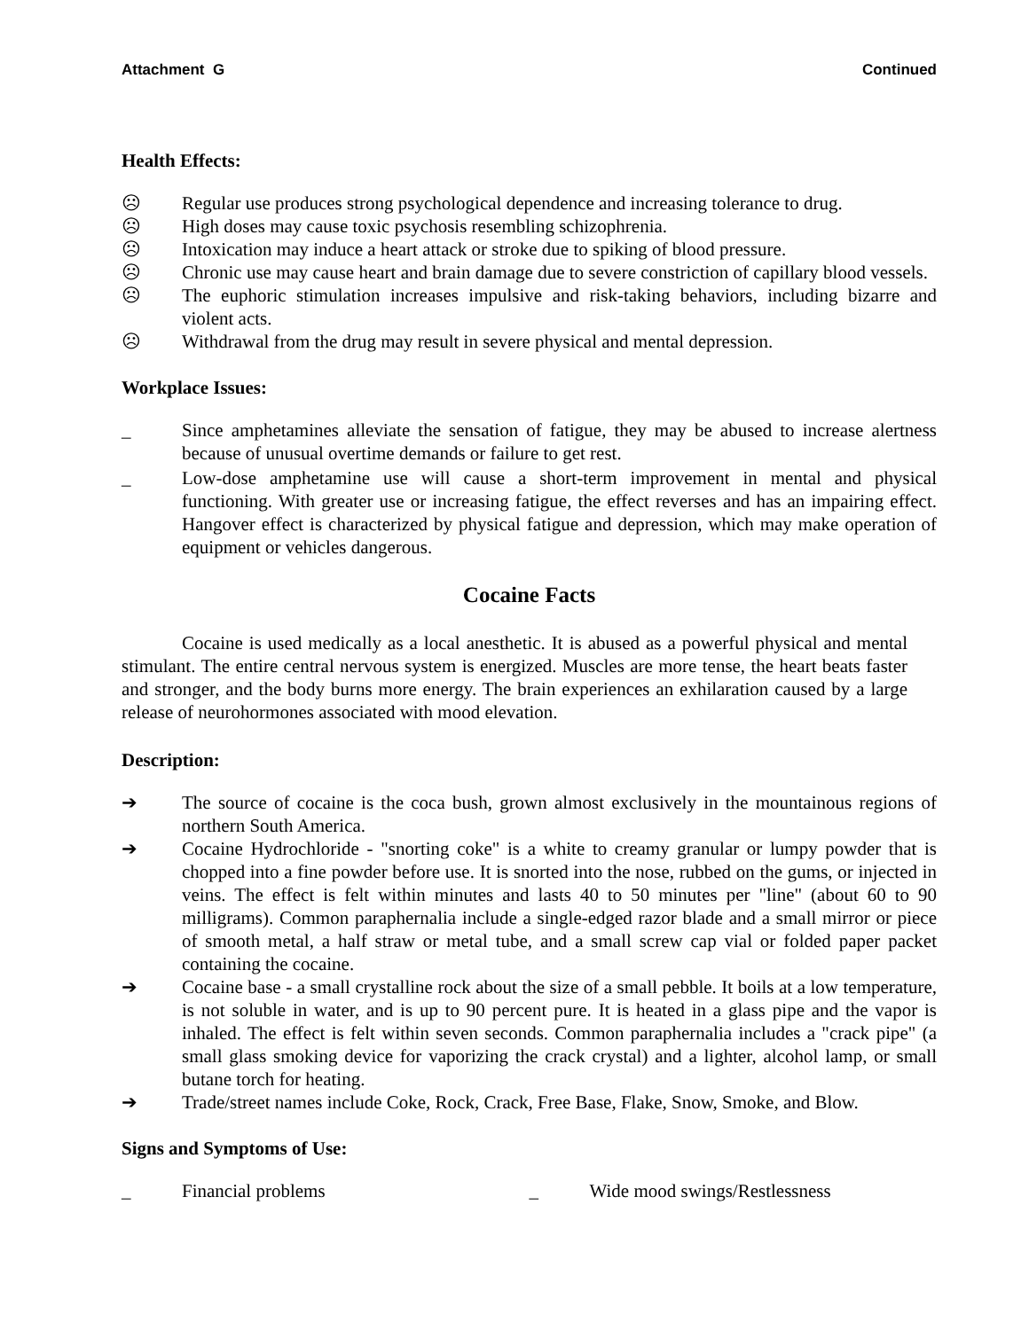Attachment G Continued
Health Effects:
☹ Regular use produces strong psychological dependence and increasing tolerance to drug.
☹ High doses may cause toxic psychosis resembling schizophrenia.
☹ Intoxication may induce a heart attack or stroke due to spiking of blood pressure.
☹ Chronic use may cause heart and brain damage due to severe constriction of capillary blood vessels.
☹ The euphoric stimulation increases impulsive and risk-taking behaviors, including bizarre and violent acts.
☹ Withdrawal from the drug may result in severe physical and mental depression.
Workplace Issues:
_ Since amphetamines alleviate the sensation of fatigue, they may be abused to increase alertness because of unusual overtime demands or failure to get rest.
_ Low-dose amphetamine use will cause a short-term improvement in mental and physical functioning. With greater use or increasing fatigue, the effect reverses and has an impairing effect. Hangover effect is characterized by physical fatigue and depression, which may make operation of equipment or vehicles dangerous.
Cocaine Facts
Cocaine is used medically as a local anesthetic. It is abused as a powerful physical and mental stimulant. The entire central nervous system is energized. Muscles are more tense, the heart beats faster and stronger, and the body burns more energy. The brain experiences an exhilaration caused by a large release of neurohormones associated with mood elevation.
Description:
➔ The source of cocaine is the coca bush, grown almost exclusively in the mountainous regions of northern South America.
➔ Cocaine Hydrochloride - "snorting coke" is a white to creamy granular or lumpy powder that is chopped into a fine powder before use. It is snorted into the nose, rubbed on the gums, or injected in veins. The effect is felt within minutes and lasts 40 to 50 minutes per "line" (about 60 to 90 milligrams). Common paraphernalia include a single-edged razor blade and a small mirror or piece of smooth metal, a half straw or metal tube, and a small screw cap vial or folded paper packet containing the cocaine.
➔ Cocaine base - a small crystalline rock about the size of a small pebble. It boils at a low temperature, is not soluble in water, and is up to 90 percent pure. It is heated in a glass pipe and the vapor is inhaled. The effect is felt within seven seconds. Common paraphernalia includes a "crack pipe" (a small glass smoking device for vaporizing the crack crystal) and a lighter, alcohol lamp, or small butane torch for heating.
➔ Trade/street names include Coke, Rock, Crack, Free Base, Flake, Snow, Smoke, and Blow.
Signs and Symptoms of Use:
_ Financial problems _ Wide mood swings/Restlessness